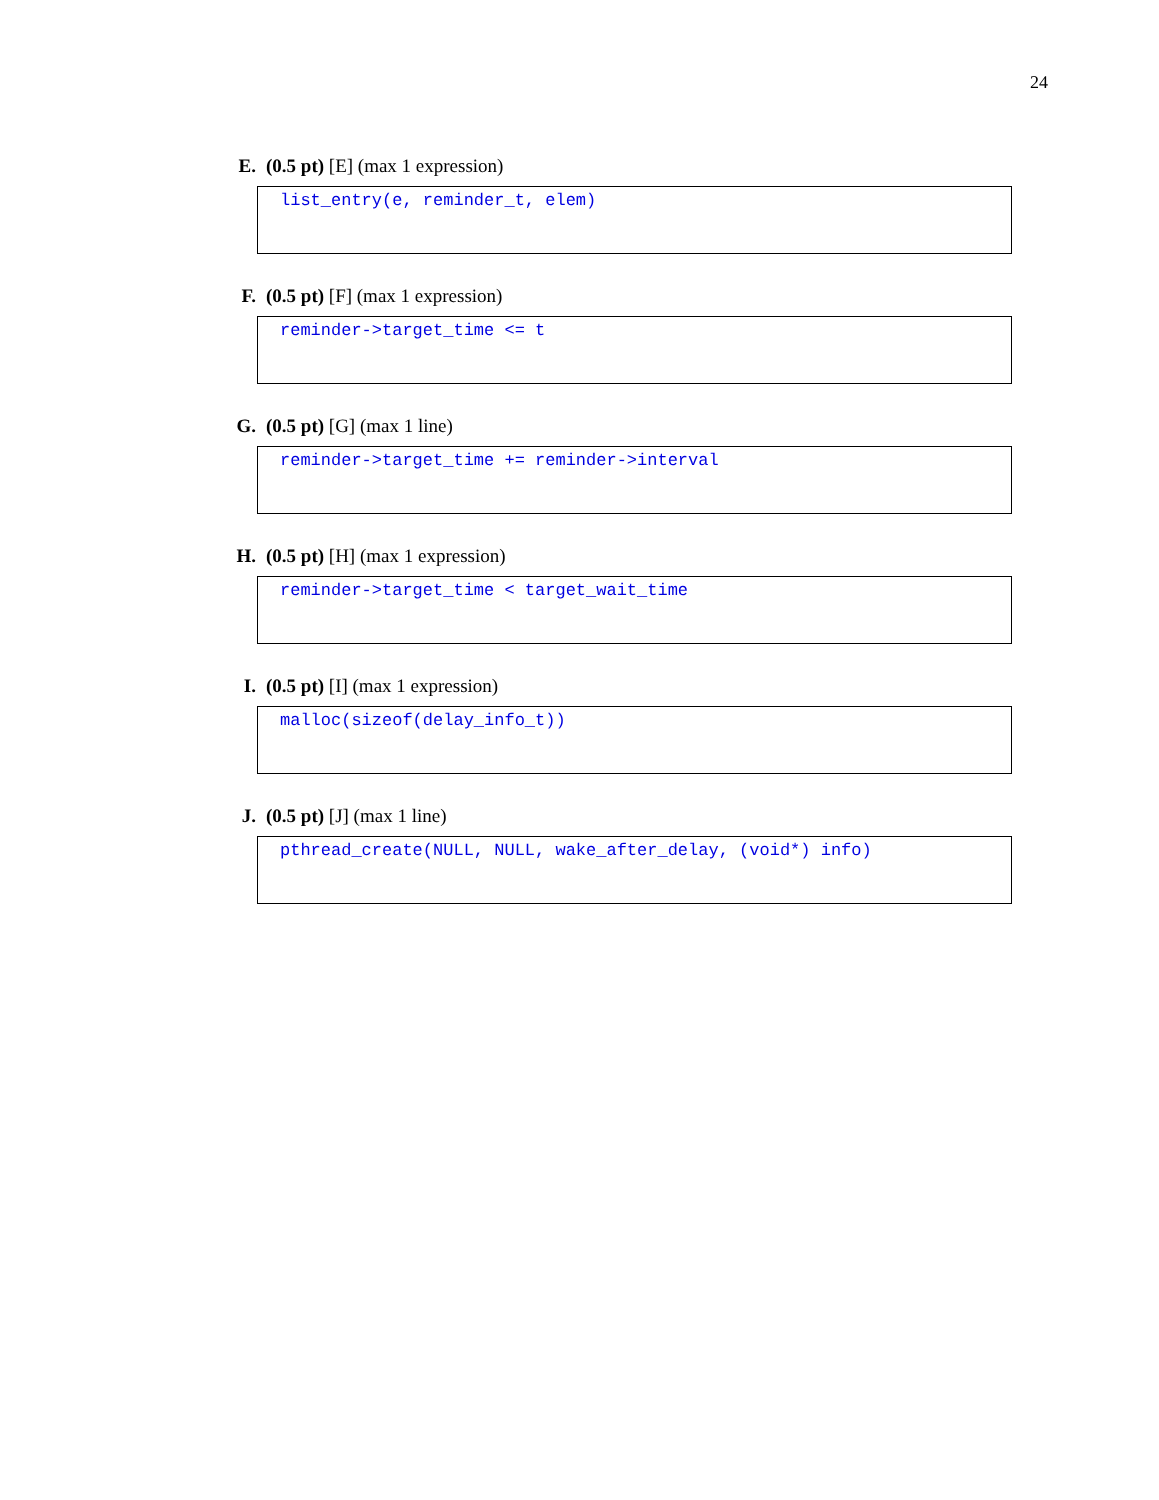24
E. (0.5 pt) [E] (max 1 expression)
list_entry(e, reminder_t, elem)
F. (0.5 pt) [F] (max 1 expression)
reminder->target_time <= t
G. (0.5 pt) [G] (max 1 line)
reminder->target_time += reminder->interval
H. (0.5 pt) [H] (max 1 expression)
reminder->target_time < target_wait_time
I. (0.5 pt) [I] (max 1 expression)
malloc(sizeof(delay_info_t))
J. (0.5 pt) [J] (max 1 line)
pthread_create(NULL, NULL, wake_after_delay, (void*) info)